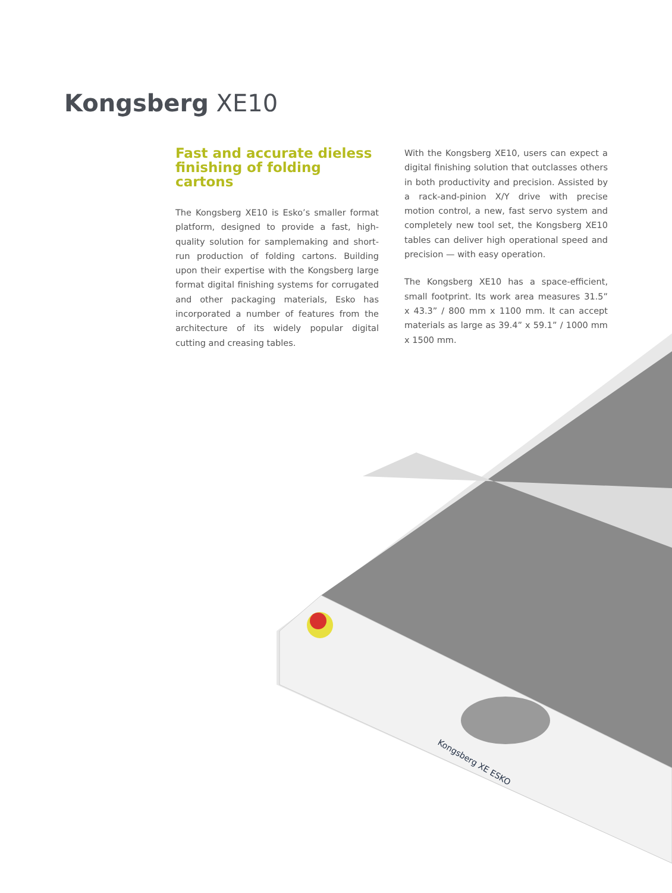Kongsberg XE10
Fast and accurate dieless finishing of folding cartons
The Kongsberg XE10 is Esko’s smaller format platform, designed to provide a fast, high-quality solution for samplemaking and short-run production of folding cartons. Building upon their expertise with the Kongsberg large format digital finishing systems for corrugated and other packaging materials, Esko has incorporated a number of features from the architecture of its widely popular digital cutting and creasing tables.
With the Kongsberg XE10, users can expect a digital finishing solution that outclasses others in both productivity and precision. Assisted by a rack-and-pinion X/Y drive with precise motion control, a new, fast servo system and completely new tool set, the Kongsberg XE10 tables can deliver high operational speed and precision — with easy operation.
The Kongsberg XE10 has a space-efficient, small footprint. Its work area measures 31.5” x 43.3” / 800 mm x 1100 mm. It can accept materials as large as 39.4” x 59.1” / 1000 mm x 1500 mm.
Kongsberg XE ESKO